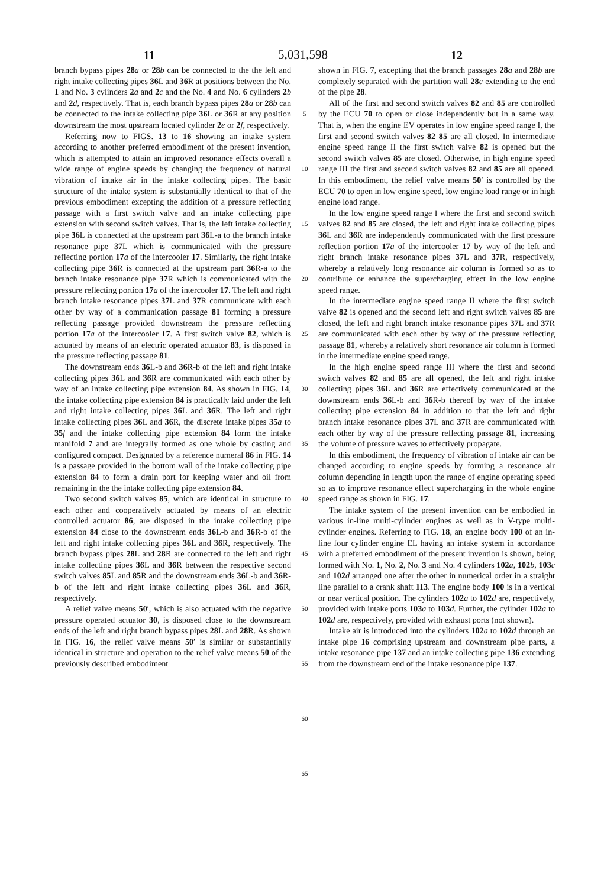11
5,031,598
12
branch bypass pipes 28 a or 28 b can be connected to the the left and right intake collecting pipes 36 L and 36 R at positions between the No. 1 and No. 3 cylinders 2 a and 2 c and the No. 4 and No. 6 cylinders 2 b and 2 d, respectively. That is, each branch bypass pipes 28 a or 28 b can be connected to the intake collecting pipe 36 L or 36 R at any position downstream the most upstream located cylinder 2 e or 2 f, respectively.
Referring now to FIGS. 13 to 16 showing an intake system according to another preferred embodiment of the present invention, which is attempted to attain an improved resonance effects overall a wide range of engine speeds by changing the frequency of natural vibration of intake air in the intake collecting pipes. The basic structure of the intake system is substantially identical to that of the previous embodiment excepting the addition of a pressure reflecting passage with a first switch valve and an intake collecting pipe extension with second switch valves. That is, the left intake collecting pipe 36 L is connected at the upstream part 36 L-a to the branch intake resonance pipe 37 L which is communicated with the pressure reflecting portion 17 a of the intercooler 17. Similarly, the right intake collecting pipe 36 R is connected at the upstream part 36 R-a to the branch intake resonance pipe 37 R which is communicated with the pressure reflecting portion 17 a of the intercooler 17. The left and right branch intake resonance pipes 37 L and 37 R communicate with each other by way of a communication passage 81 forming a pressure reflecting passage provided downstream the pressure reflecting portion 17 a of the intercooler 17. A first switch valve 82, which is actuated by means of an electric operated actuator 83, is disposed in the pressure reflecting passage 81.
The downstream ends 36 L-b and 36 R-b of the left and right intake collecting pipes 36 L and 36 R are communicated with each other by way of an intake collecting pipe extension 84. As shown in FIG. 14, the intake collecting pipe extension 84 is practically laid under the left and right intake collecting pipes 36 L and 36 R. The left and right intake collecting pipes 36 L and 36 R, the discrete intake pipes 35 a to 35 f and the intake collecting pipe extension 84 form the intake manifold 7 and are integrally formed as one whole by casting and configured compact. Designated by a reference numeral 86 in FIG. 14 is a passage provided in the bottom wall of the intake collecting pipe extension 84 to form a drain port for keeping water and oil from remaining in the the intake collecting pipe extension 84.
Two second switch valves 85, which are identical in structure to each other and cooperatively actuated by means of an electric controlled actuator 86, are disposed in the intake collecting pipe extension 84 close to the downstream ends 36 L-b and 36 R-b of the left and right intake collecting pipes 36 L and 36 R, respectively. The branch bypass pipes 28 L and 28 R are connected to the left and right intake collecting pipes 36 L and 36 R between the respective second switch valves 85 L and 85 R and the downstream ends 36 L-b and 36 R-b of the left and right intake collecting pipes 36 L and 36 R, respectively.
A relief valve means 50′, which is also actuated with the negative pressure operated actuator 30, is disposed close to the downstream ends of the left and right branch bypass pipes 28 L and 28 R. As shown in FIG. 16, the relief valve means 50′ is similar or substantially identical in structure and operation to the relief valve means 50 of the previously described embodiment
5
10
15
20
25
30
35
40
45
50
55
60
65
shown in FIG. 7, excepting that the branch passages 28 a and 28 b are completely separated with the partition wall 28 c extending to the end of the pipe 28.
All of the first and second switch valves 82 and 85 are controlled by the ECU 70 to open or close independently but in a same way. That is, when the engine EV operates in low engine speed range I, the first and second switch valves 82 85 are all closed. In intermediate engine speed range II the first switch valve 82 is opened but the second switch valves 85 are closed. Otherwise, in high engine speed range III the first and second switch valves 82 and 85 are all opened. In this embodiment, the relief valve means 50′ is controlled by the ECU 70 to open in low engine speed, low engine load range or in high engine load range.
In the low engine speed range I where the first and second switch valves 82 and 85 are closed, the left and right intake collecting pipes 36 L and 36 R are independently communicated with the first pressure reflection portion 17 a of the intercooler 17 by way of the left and right branch intake resonance pipes 37 L and 37 R, respectively, whereby a relatively long resonance air column is formed so as to contribute or enhance the supercharging effect in the low engine speed range.
In the intermediate engine speed range II where the first switch valve 82 is opened and the second left and right switch valves 85 are closed, the left and right branch intake resonance pipes 37 L and 37 R are communicated with each other by way of the pressure reflecting passage 81, whereby a relatively short resonance air column is formed in the intermediate engine speed range.
In the high engine speed range III where the first and second switch valves 82 and 85 are all opened, the left and right intake collecting pipes 36 L and 36 R are effectively communicated at the downstream ends 36 L-b and 36 R-b thereof by way of the intake collecting pipe extension 84 in addition to that the left and right branch intake resonance pipes 37 L and 37 R are communicated with each other by way of the pressure reflecting passage 81, increasing the volume of pressure waves to effectively propagate.
In this embodiment, the frequency of vibration of intake air can be changed according to engine speeds by forming a resonance air column depending in length upon the range of engine operating speed so as to improve resonance effect supercharging in the whole engine speed range as shown in FIG. 17.
The intake system of the present invention can be embodied in various in-line multi-cylinder engines as well as in V-type multi-cylinder engines. Referring to FIG. 18, an engine body 100 of an in-line four cylinder engine EL having an intake system in accordance with a preferred embodiment of the present invention is shown, being formed with No. 1, No. 2, No. 3 and No. 4 cylinders 102 a, 102 b, 103 c and 102 d arranged one after the other in numerical order in a straight line parallel to a crank shaft 113. The engine body 100 is in a vertical or near vertical position. The cylinders 102 a to 102 d are, respectively, provided with intake ports 103 a to 103 d. Further, the cylinder 102 a to 102 d are, respectively, provided with exhaust ports (not shown).
Intake air is introduced into the cylinders 102 a to 102 d through an intake pipe 16 comprising upstream and downstream pipe parts, a intake resonance pipe 137 and an intake collecting pipe 136 extending from the downstream end of the intake resonance pipe 137.